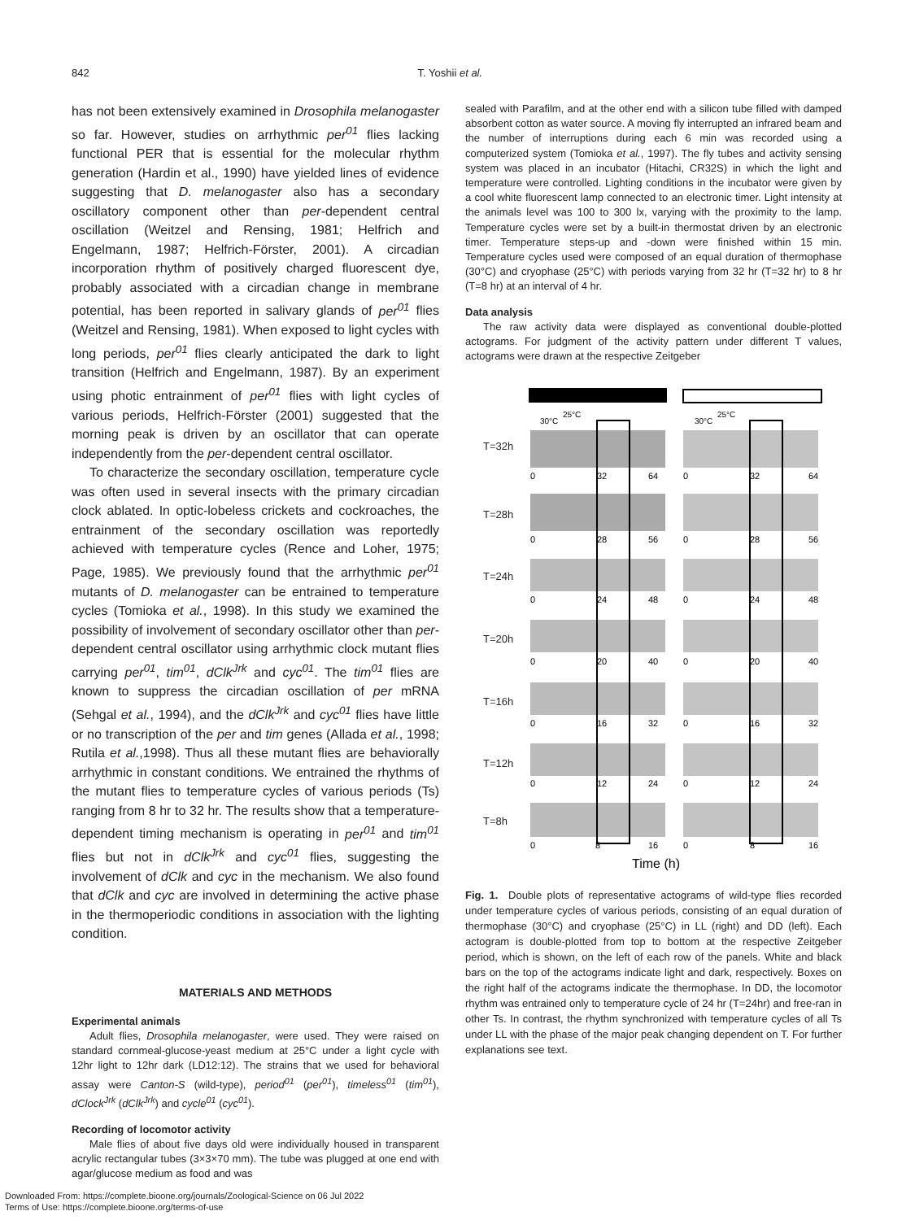842 T. Yoshii et al.
has not been extensively examined in Drosophila melanogaster so far. However, studies on arrhythmic per<sup>01</sup> flies lacking functional PER that is essential for the molecular rhythm generation (Hardin et al., 1990) have yielded lines of evidence suggesting that D. melanogaster also has a secondary oscillatory component other than per-dependent central oscillation (Weitzel and Rensing, 1981; Helfrich and Engelmann, 1987; Helfrich-Förster, 2001). A circadian incorporation rhythm of positively charged fluorescent dye, probably associated with a circadian change in membrane potential, has been reported in salivary glands of per<sup>01</sup> flies (Weitzel and Rensing, 1981). When exposed to light cycles with long periods, per<sup>01</sup> flies clearly anticipated the dark to light transition (Helfrich and Engelmann, 1987). By an experiment using photic entrainment of per<sup>01</sup> flies with light cycles of various periods, Helfrich-Förster (2001) suggested that the morning peak is driven by an oscillator that can operate independently from the per-dependent central oscillator.
To characterize the secondary oscillation, temperature cycle was often used in several insects with the primary circadian clock ablated. In optic-lobeless crickets and cockroaches, the entrainment of the secondary oscillation was reportedly achieved with temperature cycles (Rence and Loher, 1975; Page, 1985). We previously found that the arrhythmic per<sup>01</sup> mutants of D. melanogaster can be entrained to temperature cycles (Tomioka et al., 1998). In this study we examined the possibility of involvement of secondary oscillator other than per-dependent central oscillator using arrhythmic clock mutant flies carrying per<sup>01</sup>, tim<sup>01</sup>, dClk<sup>Jrk</sup> and cyc<sup>01</sup>. The tim<sup>01</sup> flies are known to suppress the circadian oscillation of per mRNA (Sehgal et al., 1994), and the dClk<sup>Jrk</sup> and cyc<sup>01</sup> flies have little or no transcription of the per and tim genes (Allada et al., 1998; Rutila et al.,1998). Thus all these mutant flies are behaviorally arrhythmic in constant conditions. We entrained the rhythms of the mutant flies to temperature cycles of various periods (Ts) ranging from 8 hr to 32 hr. The results show that a temperature-dependent timing mechanism is operating in per<sup>01</sup> and tim<sup>01</sup> flies but not in dClk<sup>Jrk</sup> and cyc<sup>01</sup> flies, suggesting the involvement of dClk and cyc in the mechanism. We also found that dClk and cyc are involved in determining the active phase in the thermoperiodic conditions in association with the lighting condition.
MATERIALS AND METHODS
Experimental animals
Adult flies, Drosophila melanogaster, were used. They were raised on standard cornmeal-glucose-yeast medium at 25°C under a light cycle with 12hr light to 12hr dark (LD12:12). The strains that we used for behavioral assay were Canton-S (wild-type), period<sup>01</sup> (per<sup>01</sup>), timeless<sup>01</sup> (tim<sup>01</sup>), dClock<sup>Jrk</sup> (dClk<sup>Jrk</sup>) and cycle<sup>01</sup> (cyc<sup>01</sup>).
Recording of locomotor activity
Male flies of about five days old were individually housed in transparent acrylic rectangular tubes (3×3×70 mm). The tube was plugged at one end with agar/glucose medium as food and was
sealed with Parafilm, and at the other end with a silicon tube filled with damped absorbent cotton as water source. A moving fly interrupted an infrared beam and the number of interruptions during each 6 min was recorded using a computerized system (Tomioka et al., 1997). The fly tubes and activity sensing system was placed in an incubator (Hitachi, CR32S) in which the light and temperature were controlled. Lighting conditions in the incubator were given by a cool white fluorescent lamp connected to an electronic timer. Light intensity at the animals level was 100 to 300 lx, varying with the proximity to the lamp. Temperature cycles were set by a built-in thermostat driven by an electronic timer. Temperature steps-up and -down were finished within 15 min. Temperature cycles used were composed of an equal duration of thermophase (30°C) and cryophase (25°C) with periods varying from 32 hr (T=32 hr) to 8 hr (T=8 hr) at an interval of 4 hr.
Data analysis
The raw activity data were displayed as conventional double-plotted actograms. For judgment of the activity pattern under different T values, actograms were drawn at the respective Zeitgeber
30°C
25°C
30°C
25°C
T=32h
T=28h
T=24h
T=20h
T=16h
T=12h
T=8h
0
32
64
0
32
64
0
28
56
0
28
56
0
24
48
0
24
48
0
20
40
0
20
40
0
16
32
0
16
32
0
12
24
0
12
24
0
8
16
0
8
16
Time (h)
Fig. 1. Double plots of representative actograms of wild-type flies recorded under temperature cycles of various periods, consisting of an equal duration of thermophase (30°C) and cryophase (25°C) in LL (right) and DD (left). Each actogram is double-plotted from top to bottom at the respective Zeitgeber period, which is shown, on the left of each row of the panels. White and black bars on the top of the actograms indicate light and dark, respectively. Boxes on the right half of the actograms indicate the thermophase. In DD, the locomotor rhythm was entrained only to temperature cycle of 24 hr (T=24hr) and free-ran in other Ts. In contrast, the rhythm synchronized with temperature cycles of all Ts under LL with the phase of the major peak changing dependent on T. For further explanations see text.
Downloaded From: https://complete.bioone.org/journals/Zoological-Science on 06 Jul 2022
Terms of Use: https://complete.bioone.org/terms-of-use